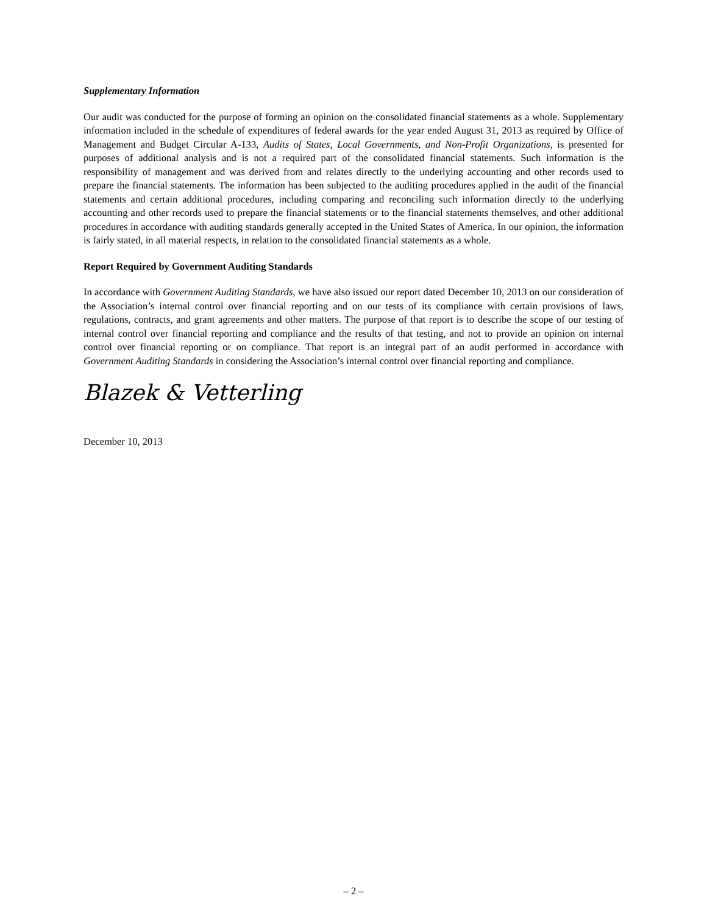Supplementary Information
Our audit was conducted for the purpose of forming an opinion on the consolidated financial statements as a whole. Supplementary information included in the schedule of expenditures of federal awards for the year ended August 31, 2013 as required by Office of Management and Budget Circular A-133, Audits of States, Local Governments, and Non-Profit Organizations, is presented for purposes of additional analysis and is not a required part of the consolidated financial statements. Such information is the responsibility of management and was derived from and relates directly to the underlying accounting and other records used to prepare the financial statements. The information has been subjected to the auditing procedures applied in the audit of the financial statements and certain additional procedures, including comparing and reconciling such information directly to the underlying accounting and other records used to prepare the financial statements or to the financial statements themselves, and other additional procedures in accordance with auditing standards generally accepted in the United States of America. In our opinion, the information is fairly stated, in all material respects, in relation to the consolidated financial statements as a whole.
Report Required by Government Auditing Standards
In accordance with Government Auditing Standards, we have also issued our report dated December 10, 2013 on our consideration of the Association’s internal control over financial reporting and on our tests of its compliance with certain provisions of laws, regulations, contracts, and grant agreements and other matters. The purpose of that report is to describe the scope of our testing of internal control over financial reporting and compliance and the results of that testing, and not to provide an opinion on internal control over financial reporting or on compliance. That report is an integral part of an audit performed in accordance with Government Auditing Standards in considering the Association’s internal control over financial reporting and compliance.
Blazek & Vetterling
December 10, 2013
– 2 –